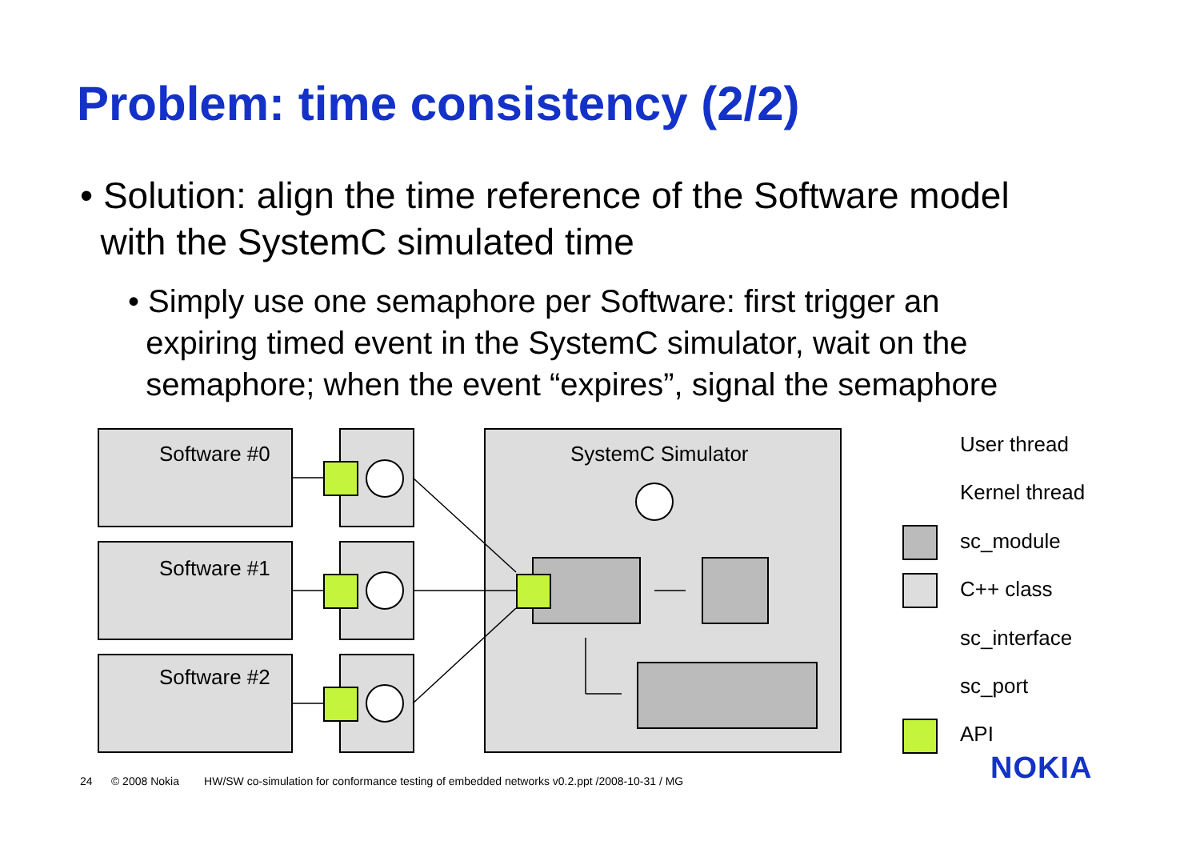Problem: time consistency (2/2)
• Solution: align the time reference of the Software model
with the SystemC simulated time
• Simply use one semaphore per Software: first trigger an
expiring timed event in the SystemC simulator, wait on the
semaphore; when the event “expires”, signal the semaphore
Software #0
Software #1
Software #2
SystemC Simulator User thread
Kernel thread
sc_module
C++ class
sc_interface
sc_port
API
NOKIA
24 © 2008 Nokia HW/SW co-simulation for conformance testing of embedded networks v0.2.ppt /2008-10-31 / MG